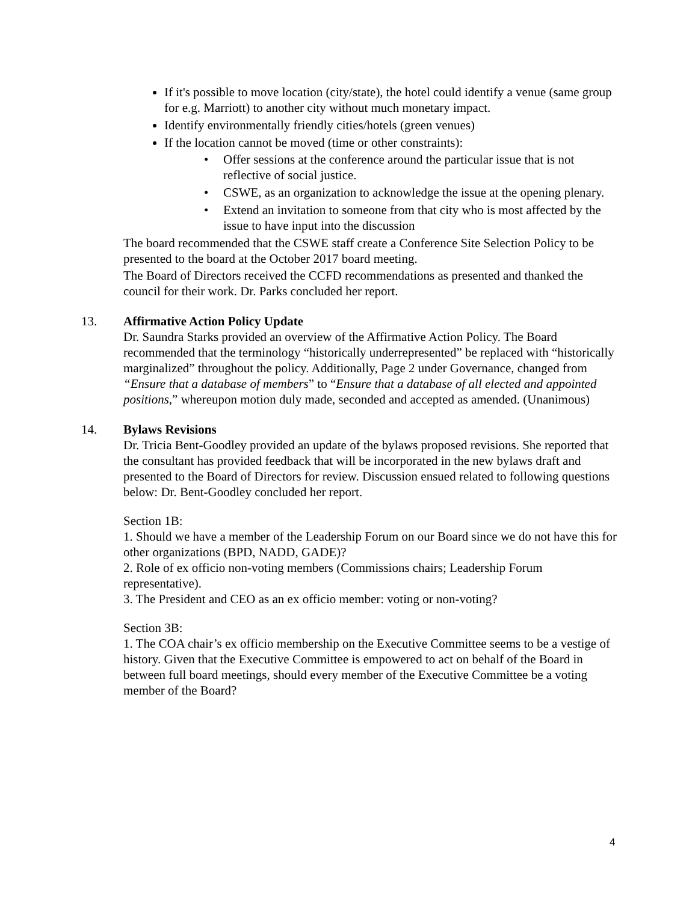If it's possible to move location (city/state), the hotel could identify a venue (same group for e.g. Marriott) to another city without much monetary impact.
Identify environmentally friendly cities/hotels (green venues)
If the location cannot be moved (time or other constraints):
• Offer sessions at the conference around the particular issue that is not reflective of social justice.
• CSWE, as an organization to acknowledge the issue at the opening plenary.
• Extend an invitation to someone from that city who is most affected by the issue to have input into the discussion
The board recommended that the CSWE staff create a Conference Site Selection Policy to be presented to the board at the October 2017 board meeting.
The Board of Directors received the CCFD recommendations as presented and thanked the council for their work. Dr. Parks concluded her report.
13. Affirmative Action Policy Update
Dr. Saundra Starks provided an overview of the Affirmative Action Policy. The Board recommended that the terminology “historically underrepresented” be replaced with “historically marginalized” throughout the policy. Additionally, Page 2 under Governance, changed from “Ensure that a database of members” to “Ensure that a database of all elected and appointed positions,” whereupon motion duly made, seconded and accepted as amended. (Unanimous)
14. Bylaws Revisions
Dr. Tricia Bent-Goodley provided an update of the bylaws proposed revisions. She reported that the consultant has provided feedback that will be incorporated in the new bylaws draft and presented to the Board of Directors for review. Discussion ensued related to following questions below: Dr. Bent-Goodley concluded her report.
Section 1B:
1. Should we have a member of the Leadership Forum on our Board since we do not have this for other organizations (BPD, NADD, GADE)?
2. Role of ex officio non-voting members (Commissions chairs; Leadership Forum representative).
3. The President and CEO as an ex officio member: voting or non-voting?
Section 3B:
1. The COA chair’s ex officio membership on the Executive Committee seems to be a vestige of history. Given that the Executive Committee is empowered to act on behalf of the Board in between full board meetings, should every member of the Executive Committee be a voting member of the Board?
4